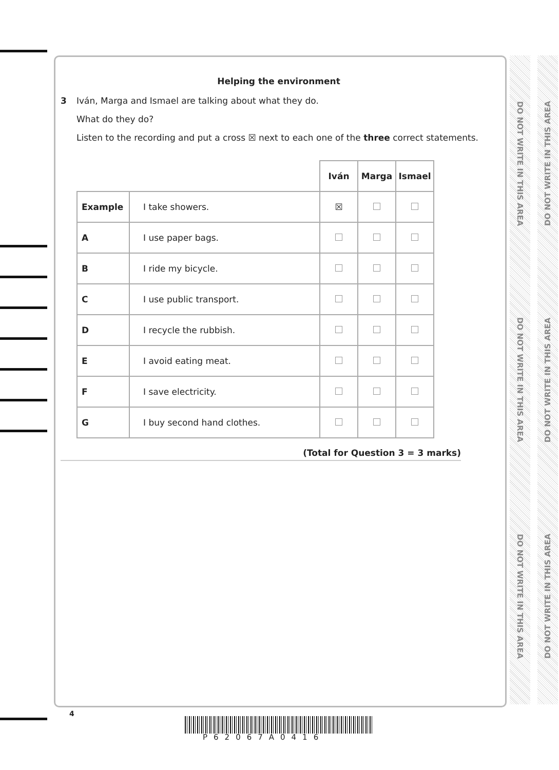Helping the environment
3 Iván, Marga and Ismael are talking about what they do.
What do they do?
Listen to the recording and put a cross ☒ next to each one of the three correct statements.
| | | Iván | Marga | Ismael |
| --- | --- | --- | --- | --- |
| Example | I take showers. | ☒ | | |
| A | I use paper bags. | | | |
| B | I ride my bicycle. | | | |
| C | I use public transport. | | | |
| D | I recycle the rubbish. | | | |
| E | I avoid eating meat. | | | |
| F | I save electricity. | | | |
| G | I buy second hand clothes. | | | |
(Total for Question 3 = 3 marks)
DO NOT WRITE IN THIS AREA DO NOT WRITE IN THIS AREA DO NOT WRITE IN THIS AREA
DO NOT WRITE IN THIS AREA DO NOT WRITE IN THIS AREA DO NOT WRITE IN THIS AREA
4
P62067A0416